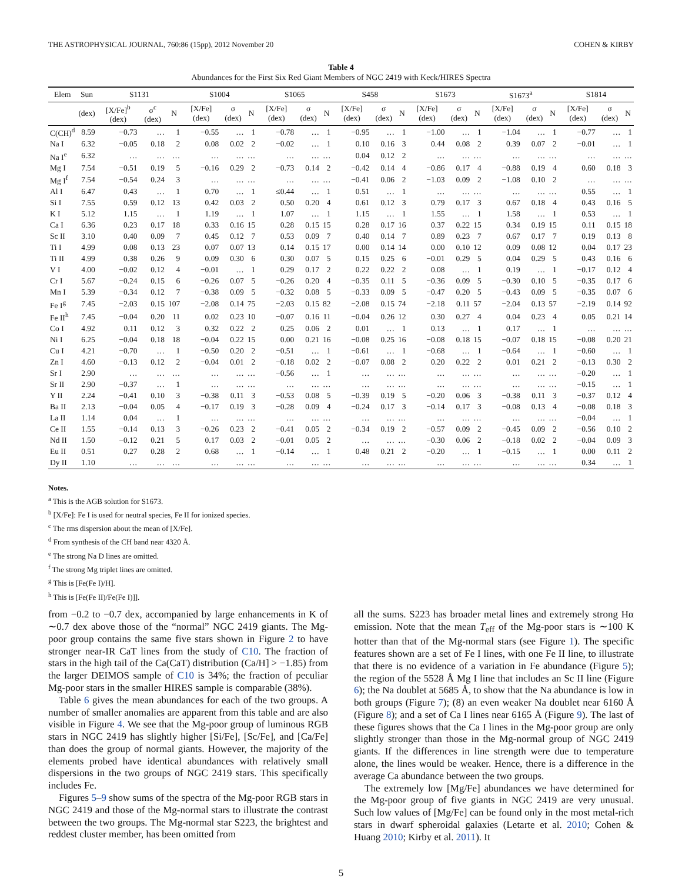THE ASTROPHYSICAL JOURNAL, 760:86 (15pp), 2012 November 20 COHEN & KIRBY
Table 4
Abundances for the First Six Red Giant Members of NGC 2419 with Keck/HIRES Spectra
| Elem | Sun | S1131 | | | S1004 | | | S1065 | | | S458 | | | S1673 | | | S1673<sup>a</sup> | | | S1814 | | |
| --- | --- | --- | --- | --- | --- | --- | --- | --- | --- | --- | --- | --- | --- | --- | --- | --- | --- | --- | --- | --- | --- | --- |
| | (dex) | [X/Fe]<sup>b</sup> (dex) | σ<sup>c</sup> (dex) | N | [X/Fe] (dex) | σ (dex) | N | [X/Fe] (dex) | σ (dex) | N | [X/Fe] (dex) | σ (dex) | N | [X/Fe] (dex) | σ (dex) | N | [X/Fe] (dex) | σ (dex) | N | [X/Fe] (dex) | σ (dex) | N |
| C(CH)<sup>d</sup> | 8.59 | −0.73 | … | 1 | −0.55 | … | 1 | −0.78 | … | 1 | −0.95 | … | 1 | −1.00 | … | 1 | −1.04 | … | 1 | −0.77 | … | 1 |
| Na I | 6.32 | −0.05 | 0.18 | 2 | 0.08 | 0.02 | 2 | −0.02 | … | 1 | 0.10 | 0.16 | 3 | 0.44 | 0.08 | 2 | 0.39 | 0.07 | 2 | −0.01 | … | 1 |
| Na I<sup>e</sup> | 6.32 | … | … | … | … | … | … | … | … | … | 0.04 | 0.12 | 2 | … | … | … | … | … | … | … | … | … |
| Mg I | 7.54 | −0.51 | 0.19 | 5 | −0.16 | 0.29 | 2 | −0.73 | 0.14 | 2 | −0.42 | 0.14 | 4 | −0.86 | 0.17 | 4 | −0.88 | 0.19 | 4 | 0.60 | 0.18 | 3 |
| Mg I<sup>f</sup> | 7.54 | −0.54 | 0.24 | 3 | … | … | … | … | … | … | −0.41 | 0.06 | 2 | −1.03 | 0.09 | 2 | −1.08 | 0.10 | 2 | … | … | … |
| Al I | 6.47 | 0.43 | … | 1 | 0.70 | … | 1 | ≤0.44 | … | 1 | 0.51 | … | 1 | … | … | … | … | … | … | 0.55 | … | 1 |
| Si I | 7.55 | 0.59 | 0.12 | 13 | 0.42 | 0.03 | 2 | 0.50 | 0.20 | 4 | 0.61 | 0.12 | 3 | 0.79 | 0.17 | 3 | 0.67 | 0.18 | 4 | 0.43 | 0.16 | 5 |
| K I | 5.12 | 1.15 | … | 1 | 1.19 | … | 1 | 1.07 | … | 1 | 1.15 | … | 1 | 1.55 | … | 1 | 1.58 | … | 1 | 0.53 | … | 1 |
| Ca I | 6.36 | 0.23 | 0.17 | 18 | 0.33 | 0.16 | 15 | 0.28 | 0.15 | 15 | 0.28 | 0.17 | 16 | 0.37 | 0.22 | 15 | 0.34 | 0.19 | 15 | 0.11 | 0.15 | 18 |
| Sc II | 3.10 | 0.40 | 0.09 | 7 | 0.45 | 0.12 | 7 | 0.53 | 0.09 | 7 | 0.40 | 0.14 | 7 | 0.89 | 0.23 | 7 | 0.67 | 0.17 | 7 | 0.19 | 0.13 | 8 |
| Ti I | 4.99 | 0.08 | 0.13 | 23 | 0.07 | 0.07 | 13 | 0.14 | 0.15 | 17 | 0.00 | 0.14 | 14 | 0.00 | 0.10 | 12 | 0.09 | 0.08 | 12 | 0.04 | 0.17 | 23 |
| Ti II | 4.99 | 0.38 | 0.26 | 9 | 0.09 | 0.30 | 6 | 0.30 | 0.07 | 5 | 0.15 | 0.25 | 6 | −0.01 | 0.29 | 5 | 0.04 | 0.29 | 5 | 0.43 | 0.16 | 6 |
| V I | 4.00 | −0.02 | 0.12 | 4 | −0.01 | … | 1 | 0.29 | 0.17 | 2 | 0.22 | 0.22 | 2 | 0.08 | … | 1 | 0.19 | … | 1 | −0.17 | 0.12 | 4 |
| Cr I | 5.67 | −0.24 | 0.15 | 6 | −0.26 | 0.07 | 5 | −0.26 | 0.20 | 4 | −0.35 | 0.11 | 5 | −0.36 | 0.09 | 5 | −0.30 | 0.10 | 5 | −0.35 | 0.17 | 6 |
| Mn I | 5.39 | −0.34 | 0.12 | 7 | −0.38 | 0.09 | 5 | −0.32 | 0.08 | 5 | −0.33 | 0.09 | 5 | −0.47 | 0.20 | 5 | −0.43 | 0.09 | 5 | −0.35 | 0.07 | 6 |
| Fe I<sup>g</sup> | 7.45 | −2.03 | 0.15 | 107 | −2.08 | 0.14 | 75 | −2.03 | 0.15 | 82 | −2.08 | 0.15 | 74 | −2.18 | 0.11 | 57 | −2.04 | 0.13 | 57 | −2.19 | 0.14 | 92 |
| Fe II<sup>h</sup> | 7.45 | −0.04 | 0.20 | 11 | 0.02 | 0.23 | 10 | −0.07 | 0.16 | 11 | −0.04 | 0.26 | 12 | 0.30 | 0.27 | 4 | 0.04 | 0.23 | 4 | 0.05 | 0.21 | 14 |
| Co I | 4.92 | 0.11 | 0.12 | 3 | 0.32 | 0.22 | 2 | 0.25 | 0.06 | 2 | 0.01 | … | 1 | 0.13 | … | 1 | 0.17 | … | 1 | … | … | … |
| Ni I | 6.25 | −0.04 | 0.18 | 18 | −0.04 | 0.22 | 15 | 0.00 | 0.21 | 16 | −0.08 | 0.25 | 16 | −0.08 | 0.18 | 15 | −0.07 | 0.18 | 15 | −0.08 | 0.20 | 21 |
| Cu I | 4.21 | −0.70 | … | 1 | −0.50 | 0.20 | 2 | −0.51 | … | 1 | −0.61 | … | 1 | −0.68 | … | 1 | −0.64 | … | 1 | −0.60 | … | 1 |
| Zn I | 4.60 | −0.13 | 0.12 | 2 | −0.04 | 0.01 | 2 | −0.18 | 0.02 | 2 | −0.07 | 0.08 | 2 | 0.20 | 0.22 | 2 | 0.01 | 0.21 | 2 | −0.13 | 0.30 | 2 |
| Sr I | 2.90 | … | … | … | … | … | … | −0.56 | … | 1 | … | … | … | … | … | … | … | … | … | −0.20 | … | 1 |
| Sr II | 2.90 | −0.37 | … | 1 | … | … | … | … | … | … | … | … | … | … | … | … | … | … | … | −0.15 | … | 1 |
| Y II | 2.24 | −0.41 | 0.10 | 3 | −0.38 | 0.11 | 3 | −0.53 | 0.08 | 5 | −0.39 | 0.19 | 5 | −0.20 | 0.06 | 3 | −0.38 | 0.11 | 3 | −0.37 | 0.12 | 4 |
| Ba II | 2.13 | −0.04 | 0.05 | 4 | −0.17 | 0.19 | 3 | −0.28 | 0.09 | 4 | −0.24 | 0.17 | 3 | −0.14 | 0.17 | 3 | −0.08 | 0.13 | 4 | −0.08 | 0.18 | 3 |
| La II | 1.14 | 0.04 | … | 1 | … | … | … | … | … | … | … | … | … | … | … | … | … | … | … | −0.04 | … | 1 |
| Ce II | 1.55 | −0.14 | 0.13 | 3 | −0.26 | 0.23 | 2 | −0.41 | 0.05 | 2 | −0.34 | 0.19 | 2 | −0.57 | 0.09 | 2 | −0.45 | 0.09 | 2 | −0.56 | 0.10 | 2 |
| Nd II | 1.50 | −0.12 | 0.21 | 5 | 0.17 | 0.03 | 2 | −0.01 | 0.05 | 2 | … | … | … | −0.30 | 0.06 | 2 | −0.18 | 0.02 | 2 | −0.04 | 0.09 | 3 |
| Eu II | 0.51 | 0.27 | 0.28 | 2 | 0.68 | … | 1 | −0.14 | … | 1 | 0.48 | 0.21 | 2 | −0.20 | … | 1 | −0.15 | … | 1 | 0.00 | 0.11 | 2 |
| Dy II | 1.10 | … | … | … | … | … | … | … | … | … | … | … | … | … | … | … | … | … | … | 0.34 | … | 1 |
Notes.
<sup>a</sup> This is the AGB solution for S1673.
<sup>b</sup> [X/Fe]: Fe I is used for neutral species, Fe II for ionized species.
<sup>c</sup> The rms dispersion about the mean of [X/Fe].
<sup>d</sup> From synthesis of the CH band near 4320 Å.
<sup>e</sup> The strong Na D lines are omitted.
<sup>f</sup> The strong Mg triplet lines are omitted.
<sup>g</sup> This is [Fe(Fe I)/H].
<sup>h</sup> This is [Fe(Fe II)/Fe(Fe I)]].
from −0.2 to −0.7 dex, accompanied by large enhancements in K of ∼0.7 dex above those of the “normal” NGC 2419 giants. The Mg-poor group contains the same five stars shown in Figure 2 to have stronger near-IR CaT lines from the study of C10. The fraction of stars in the high tail of the Ca(CaT) distribution (Ca/H] > −1.85) from the larger DEIMOS sample of C10 is 34%; the fraction of peculiar Mg-poor stars in the smaller HIRES sample is comparable (38%).
Table 6 gives the mean abundances for each of the two groups. A number of smaller anomalies are apparent from this table and are also visible in Figure 4. We see that the Mg-poor group of luminous RGB stars in NGC 2419 has slightly higher [Si/Fe], [Sc/Fe], and [Ca/Fe] than does the group of normal giants. However, the majority of the elements probed have identical abundances with relatively small dispersions in the two groups of NGC 2419 stars. This specifically includes Fe.
Figures 5–9 show sums of the spectra of the Mg-poor RGB stars in NGC 2419 and those of the Mg-normal stars to illustrate the contrast between the two groups. The Mg-normal star S223, the brightest and reddest cluster member, has been omitted from
all the sums. S223 has broader metal lines and extremely strong Hα emission. Note that the mean T<sub>eff</sub> of the Mg-poor stars is ∼100 K hotter than that of the Mg-normal stars (see Figure 1). The specific features shown are a set of Fe I lines, with one Fe II line, to illustrate that there is no evidence of a variation in Fe abundance (Figure 5); the region of the 5528 Å Mg I line that includes an Sc II line (Figure 6); the Na doublet at 5685 Å, to show that the Na abundance is low in both groups (Figure 7); (8) an even weaker Na doublet near 6160 Å (Figure 8); and a set of Ca I lines near 6165 Å (Figure 9). The last of these figures shows that the Ca I lines in the Mg-poor group are only slightly stronger than those in the Mg-normal group of NGC 2419 giants. If the differences in line strength were due to temperature alone, the lines would be weaker. Hence, there is a difference in the average Ca abundance between the two groups.
The extremely low [Mg/Fe] abundances we have determined for the Mg-poor group of five giants in NGC 2419 are very unusual. Such low values of [Mg/Fe] can be found only in the most metal-rich stars in dwarf spheroidal galaxies (Letarte et al. 2010; Cohen & Huang 2010; Kirby et al. 2011). It
5